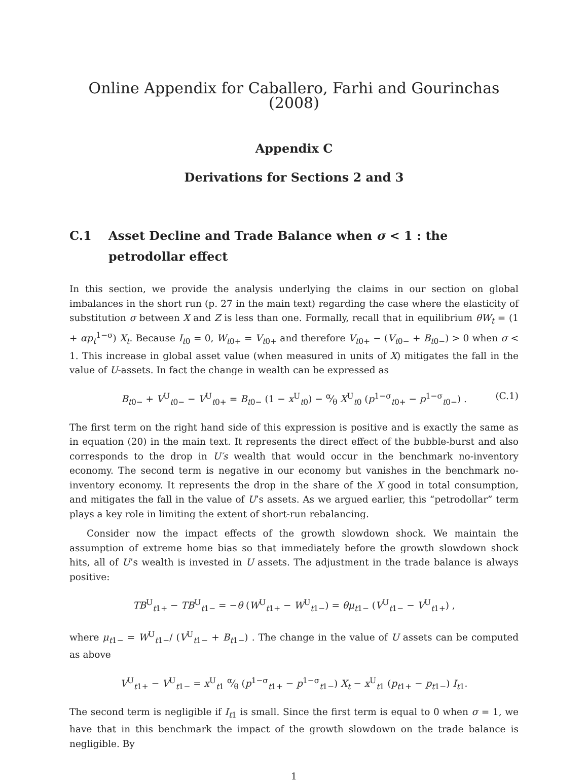Online Appendix for Caballero, Farhi and Gourinchas (2008)
Appendix C
Derivations for Sections 2 and 3
C.1 Asset Decline and Trade Balance when σ < 1 : the petrodollar effect
In this section, we provide the analysis underlying the claims in our section on global imbalances in the short run (p. 27 in the main text) regarding the case where the elasticity of substitution σ between X and Z is less than one. Formally, recall that in equilibrium θW<sub>t</sub> = (1 + αp<sub>t</sub><sup>1−σ</sup>) X<sub>t</sub>. Because I<sub>t0</sub> = 0, W<sub>t0+</sub> = V<sub>t0+</sub> and therefore V<sub>t0+</sub> − (V<sub>t0−</sub> + B<sub>t0−</sub>) > 0 when σ < 1. This increase in global asset value (when measured in units of X) mitigates the fall in the value of U-assets. In fact the change in wealth can be expressed as
B<sub>t0−</sub> + V<sup>U</sup><sub>t0−</sub> − V<sup>U</sup><sub>t0+</sub> = B<sub>t0−</sub> (1 − x<sup>U</sup><sub>t0</sub>) − α⁄θ X<sup>U</sup><sub>t0</sub> (p<sup>1−σ</sup><sub>t0+</sub> − p<sup>1−σ</sup><sub>t0−</sub>) . (C.1)
The first term on the right hand side of this expression is positive and is exactly the same as in equation (20) in the main text. It represents the direct effect of the bubble-burst and also corresponds to the drop in U′s wealth that would occur in the benchmark no-inventory economy. The second term is negative in our economy but vanishes in the benchmark no-inventory economy. It represents the drop in the share of the X good in total consumption, and mitigates the fall in the value of U’s assets. As we argued earlier, this “petrodollar” term plays a key role in limiting the extent of short-run rebalancing.
Consider now the impact effects of the growth slowdown shock. We maintain the assumption of extreme home bias so that immediately before the growth slowdown shock hits, all of U’s wealth is invested in U assets. The adjustment in the trade balance is always positive:
TB<sup>U</sup><sub>t1+</sub> − TB<sup>U</sup><sub>t1−</sub> = −θ (W<sup>U</sup><sub>t1+</sub> − W<sup>U</sup><sub>t1−</sub>) = θμ<sub>t1−</sub> (V<sup>U</sup><sub>t1−</sub> − V<sup>U</sup><sub>t1+</sub>) ,
where μ<sub>t1−</sub> = W<sup>U</sup><sub>t1−</sub>/ (V<sup>U</sup><sub>t1−</sub> + B<sub>t1−</sub>) . The change in the value of U assets can be computed as above
V<sup>U</sup><sub>t1+</sub> − V<sup>U</sup><sub>t1−</sub> = x<sup>U</sup><sub>t1</sub> α⁄θ (p<sup>1−σ</sup><sub>t1+</sub> − p<sup>1−σ</sup><sub>t1−</sub>) X<sub>t</sub> − x<sup>U</sup><sub>t1</sub> (p<sub>t1+</sub> − p<sub>t1−</sub>) I<sub>t1</sub>.
The second term is negligible if I<sub>t1</sub> is small. Since the first term is equal to 0 when σ = 1, we have that in this benchmark the impact of the growth slowdown on the trade balance is negligible. By
1